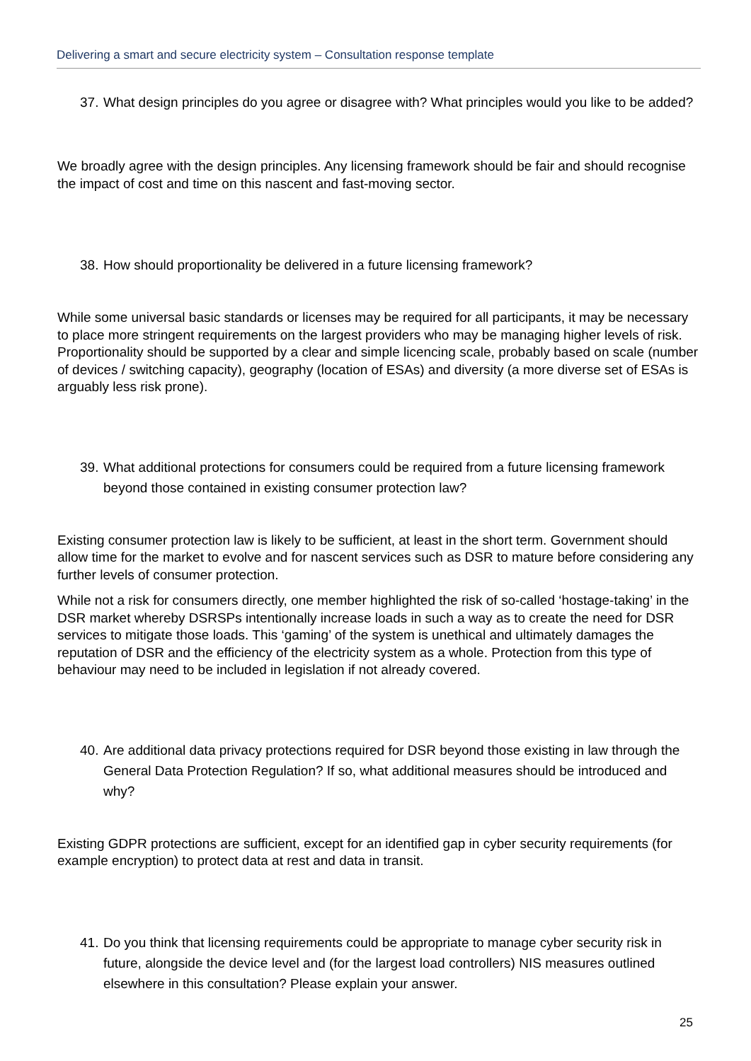Delivering a smart and secure electricity system – Consultation response template
37. What design principles do you agree or disagree with? What principles would you like to be added?
We broadly agree with the design principles. Any licensing framework should be fair and should recognise the impact of cost and time on this nascent and fast-moving sector.
38. How should proportionality be delivered in a future licensing framework?
While some universal basic standards or licenses may be required for all participants, it may be necessary to place more stringent requirements on the largest providers who may be managing higher levels of risk. Proportionality should be supported by a clear and simple licencing scale, probably based on scale (number of devices / switching capacity), geography (location of ESAs) and diversity (a more diverse set of ESAs is arguably less risk prone).
39. What additional protections for consumers could be required from a future licensing framework beyond those contained in existing consumer protection law?
Existing consumer protection law is likely to be sufficient, at least in the short term. Government should allow time for the market to evolve and for nascent services such as DSR to mature before considering any further levels of consumer protection.
While not a risk for consumers directly, one member highlighted the risk of so-called ‘hostage-taking’ in the DSR market whereby DSRSPs intentionally increase loads in such a way as to create the need for DSR services to mitigate those loads. This ‘gaming’ of the system is unethical and ultimately damages the reputation of DSR and the efficiency of the electricity system as a whole. Protection from this type of behaviour may need to be included in legislation if not already covered.
40. Are additional data privacy protections required for DSR beyond those existing in law through the General Data Protection Regulation? If so, what additional measures should be introduced and why?
Existing GDPR protections are sufficient, except for an identified gap in cyber security requirements (for example encryption) to protect data at rest and data in transit.
41. Do you think that licensing requirements could be appropriate to manage cyber security risk in future, alongside the device level and (for the largest load controllers) NIS measures outlined elsewhere in this consultation? Please explain your answer.
25